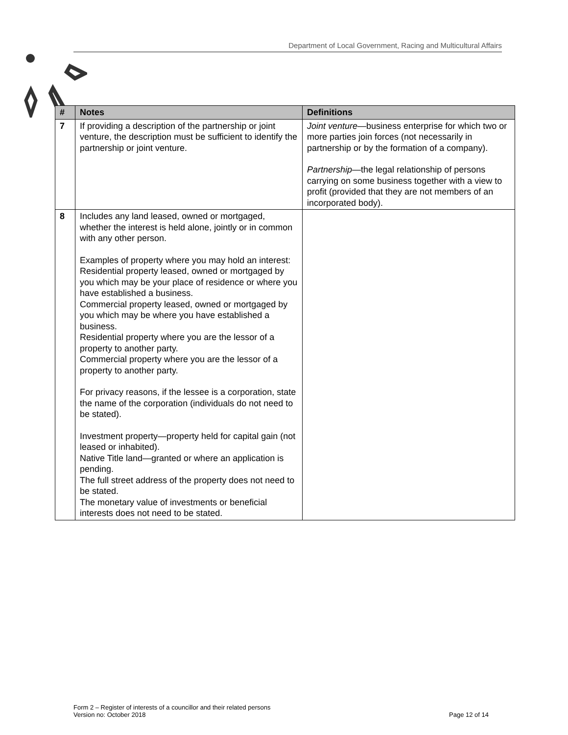Department of Local Government, Racing and Multicultural Affairs
| # | Notes | Definitions |
| --- | --- | --- |
| 7 | If providing a description of the partnership or joint venture, the description must be sufficient to identify the partnership or joint venture. | Joint venture —business enterprise for which two or more parties join forces (not necessarily in partnership or by the formation of a company). Partnership —the legal relationship of persons carrying on some business together with a view to profit (provided that they are not members of an incorporated body). |
| 8 | Includes any land leased, owned or mortgaged, whether the interest is held alone, jointly or in common with any other person. Examples of property where you may hold an interest: Residential property leased, owned or mortgaged by you which may be your place of residence or where you have established a business. Commercial property leased, owned or mortgaged by you which may be where you have established a business. Residential property where you are the lessor of a property to another party. Commercial property where you are the lessor of a property to another party. For privacy reasons, if the lessee is a corporation, state the name of the corporation (individuals do not need to be stated). Investment property—property held for capital gain (not leased or inhabited). Native Title land—granted or where an application is pending. The full street address of the property does not need to be stated. The monetary value of investments or beneficial interests does not need to be stated. | |
Form 2 – Register of interests of a councillor and their related persons
Version no: October 2018
Page 12 of 14